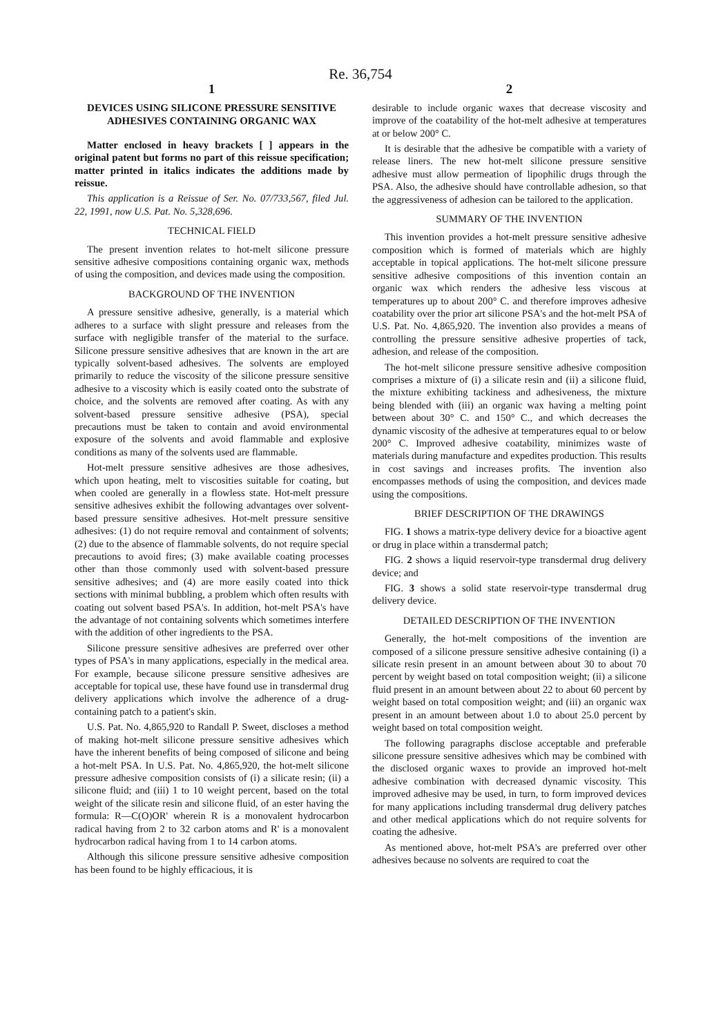Re. 36,754
1
DEVICES USING SILICONE PRESSURE SENSITIVE ADHESIVES CONTAINING ORGANIC WAX
Matter enclosed in heavy brackets [ ] appears in the original patent but forms no part of this reissue specification; matter printed in italics indicates the additions made by reissue.
This application is a Reissue of Ser. No. 07/733,567, filed Jul. 22, 1991, now U.S. Pat. No. 5,328,696.
TECHNICAL FIELD
The present invention relates to hot-melt silicone pressure sensitive adhesive compositions containing organic wax, methods of using the composition, and devices made using the composition.
BACKGROUND OF THE INVENTION
A pressure sensitive adhesive, generally, is a material which adheres to a surface with slight pressure and releases from the surface with negligible transfer of the material to the surface. Silicone pressure sensitive adhesives that are known in the art are typically solvent-based adhesives. The solvents are employed primarily to reduce the viscosity of the silicone pressure sensitive adhesive to a viscosity which is easily coated onto the substrate of choice, and the solvents are removed after coating. As with any solvent-based pressure sensitive adhesive (PSA), special precautions must be taken to contain and avoid environmental exposure of the solvents and avoid flammable and explosive conditions as many of the solvents used are flammable.
Hot-melt pressure sensitive adhesives are those adhesives, which upon heating, melt to viscosities suitable for coating, but when cooled are generally in a flowless state. Hot-melt pressure sensitive adhesives exhibit the following advantages over solvent-based pressure sensitive adhesives. Hot-melt pressure sensitive adhesives: (1) do not require removal and containment of solvents; (2) due to the absence of flammable solvents, do not require special precautions to avoid fires; (3) make available coating processes other than those commonly used with solvent-based pressure sensitive adhesives; and (4) are more easily coated into thick sections with minimal bubbling, a problem which often results with coating out solvent based PSA's. In addition, hot-melt PSA's have the advantage of not containing solvents which sometimes interfere with the addition of other ingredients to the PSA.
Silicone pressure sensitive adhesives are preferred over other types of PSA's in many applications, especially in the medical area. For example, because silicone pressure sensitive adhesives are acceptable for topical use, these have found use in transdermal drug delivery applications which involve the adherence of a drug-containing patch to a patient's skin.
U.S. Pat. No. 4,865,920 to Randall P. Sweet, discloses a method of making hot-melt silicone pressure sensitive adhesives which have the inherent benefits of being composed of silicone and being a hot-melt PSA. In U.S. Pat. No. 4,865,920, the hot-melt silicone pressure adhesive composition consists of (i) a silicate resin; (ii) a silicone fluid; and (iii) 1 to 10 weight percent, based on the total weight of the silicate resin and silicone fluid, of an ester having the formula: R—C(O)OR' wherein R is a monovalent hydrocarbon radical having from 2 to 32 carbon atoms and R' is a monovalent hydrocarbon radical having from 1 to 14 carbon atoms.
Although this silicone pressure sensitive adhesive composition has been found to be highly efficacious, it is
2
desirable to include organic waxes that decrease viscosity and improve of the coatability of the hot-melt adhesive at temperatures at or below 200° C.
It is desirable that the adhesive be compatible with a variety of release liners. The new hot-melt silicone pressure sensitive adhesive must allow permeation of lipophilic drugs through the PSA. Also, the adhesive should have controllable adhesion, so that the aggressiveness of adhesion can be tailored to the application.
SUMMARY OF THE INVENTION
This invention provides a hot-melt pressure sensitive adhesive composition which is formed of materials which are highly acceptable in topical applications. The hot-melt silicone pressure sensitive adhesive compositions of this invention contain an organic wax which renders the adhesive less viscous at temperatures up to about 200° C. and therefore improves adhesive coatability over the prior art silicone PSA's and the hot-melt PSA of U.S. Pat. No. 4,865,920. The invention also provides a means of controlling the pressure sensitive adhesive properties of tack, adhesion, and release of the composition.
The hot-melt silicone pressure sensitive adhesive composition comprises a mixture of (i) a silicate resin and (ii) a silicone fluid, the mixture exhibiting tackiness and adhesiveness, the mixture being blended with (iii) an organic wax having a melting point between about 30° C. and 150° C., and which decreases the dynamic viscosity of the adhesive at temperatures equal to or below 200° C. Improved adhesive coatability, minimizes waste of materials during manufacture and expedites production. This results in cost savings and increases profits. The invention also encompasses methods of using the composition, and devices made using the compositions.
BRIEF DESCRIPTION OF THE DRAWINGS
FIG. 1 shows a matrix-type delivery device for a bioactive agent or drug in place within a transdermal patch;
FIG. 2 shows a liquid reservoir-type transdermal drug delivery device; and
FIG. 3 shows a solid state reservoir-type transdermal drug delivery device.
DETAILED DESCRIPTION OF THE INVENTION
Generally, the hot-melt compositions of the invention are composed of a silicone pressure sensitive adhesive containing (i) a silicate resin present in an amount between about 30 to about 70 percent by weight based on total composition weight; (ii) a silicone fluid present in an amount between about 22 to about 60 percent by weight based on total composition weight; and (iii) an organic wax present in an amount between about 1.0 to about 25.0 percent by weight based on total composition weight.
The following paragraphs disclose acceptable and preferable silicone pressure sensitive adhesives which may be combined with the disclosed organic waxes to provide an improved hot-melt adhesive combination with decreased dynamic viscosity. This improved adhesive may be used, in turn, to form improved devices for many applications including transdermal drug delivery patches and other medical applications which do not require solvents for coating the adhesive.
As mentioned above, hot-melt PSA's are preferred over other adhesives because no solvents are required to coat the